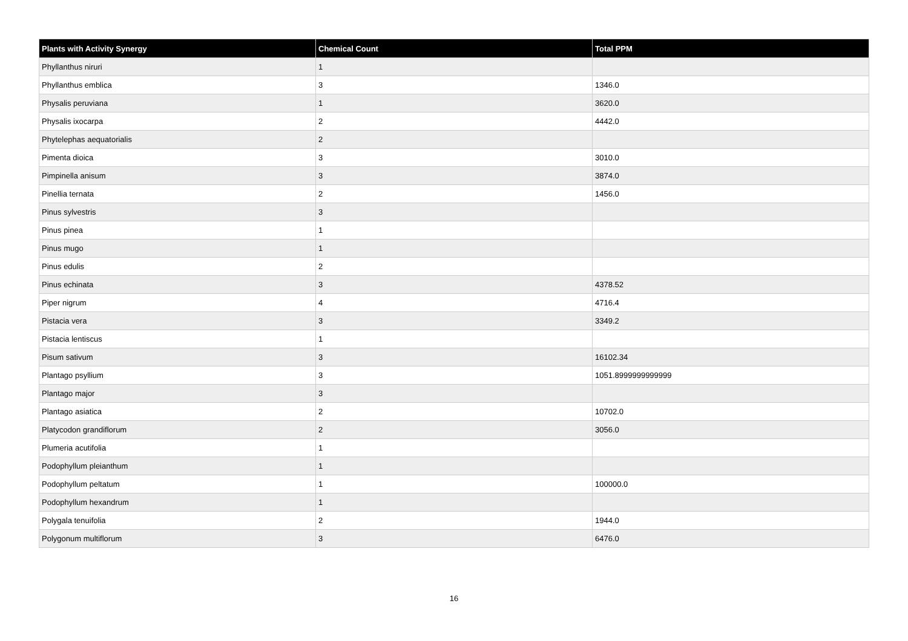| Plants with Activity Synergy | Chemical Count | Total PPM |
| --- | --- | --- |
| Phyllanthus niruri | 1 | |
| Phyllanthus emblica | 3 | 1346.0 |
| Physalis peruviana | 1 | 3620.0 |
| Physalis ixocarpa | 2 | 4442.0 |
| Phytelephas aequatorialis | 2 | |
| Pimenta dioica | 3 | 3010.0 |
| Pimpinella anisum | 3 | 3874.0 |
| Pinellia ternata | 2 | 1456.0 |
| Pinus sylvestris | 3 | |
| Pinus pinea | 1 | |
| Pinus mugo | 1 | |
| Pinus edulis | 2 | |
| Pinus echinata | 3 | 4378.52 |
| Piper nigrum | 4 | 4716.4 |
| Pistacia vera | 3 | 3349.2 |
| Pistacia lentiscus | 1 | |
| Pisum sativum | 3 | 16102.34 |
| Plantago psyllium | 3 | 1051.8999999999999 |
| Plantago major | 3 | |
| Plantago asiatica | 2 | 10702.0 |
| Platycodon grandiflorum | 2 | 3056.0 |
| Plumeria acutifolia | 1 | |
| Podophyllum pleianthum | 1 | |
| Podophyllum peltatum | 1 | 100000.0 |
| Podophyllum hexandrum | 1 | |
| Polygala tenuifolia | 2 | 1944.0 |
| Polygonum multiflorum | 3 | 6476.0 |
16